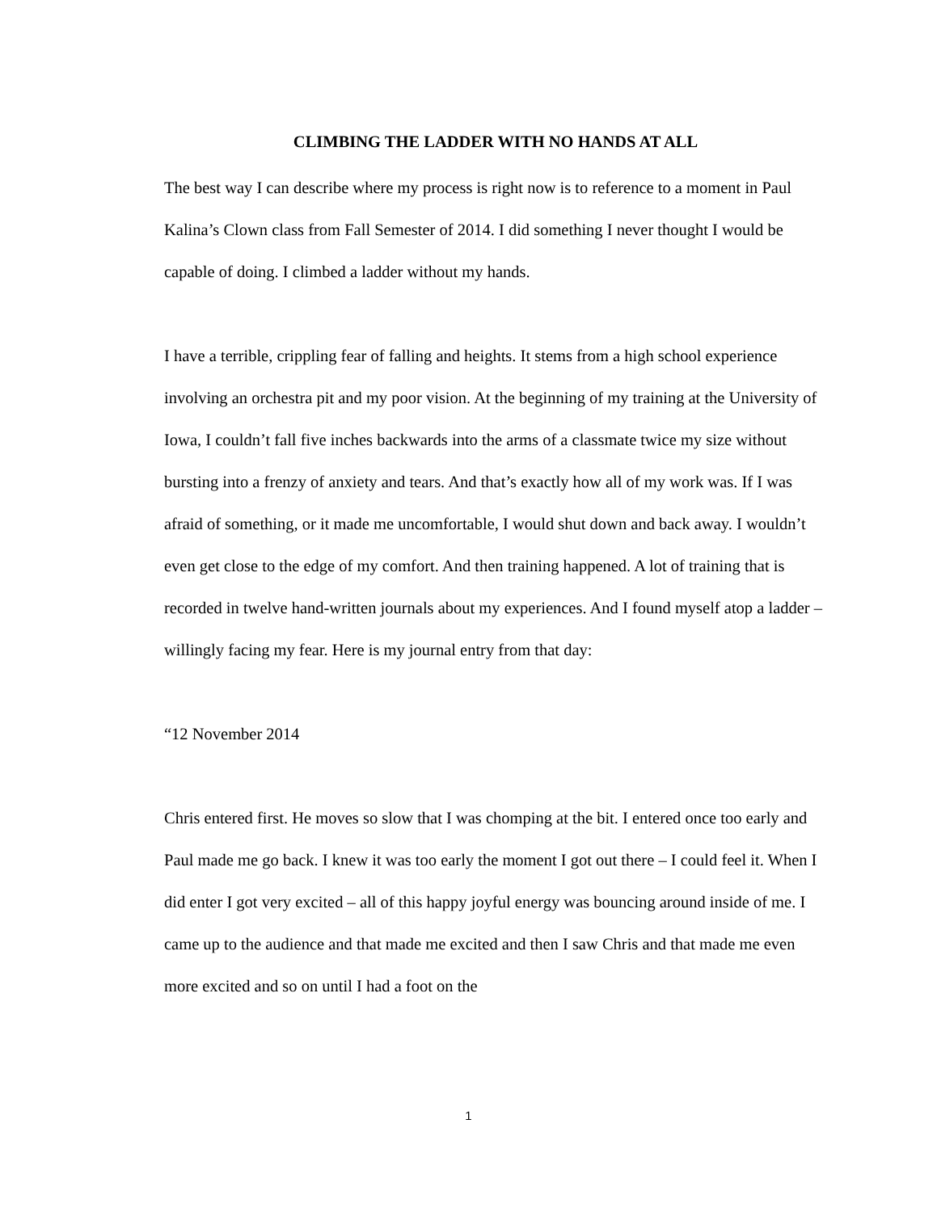CLIMBING THE LADDER WITH NO HANDS AT ALL
The best way I can describe where my process is right now is to reference to a moment in Paul Kalina’s Clown class from Fall Semester of 2014. I did something I never thought I would be capable of doing. I climbed a ladder without my hands.
I have a terrible, crippling fear of falling and heights. It stems from a high school experience involving an orchestra pit and my poor vision. At the beginning of my training at the University of Iowa, I couldn’t fall five inches backwards into the arms of a classmate twice my size without bursting into a frenzy of anxiety and tears. And that’s exactly how all of my work was. If I was afraid of something, or it made me uncomfortable, I would shut down and back away. I wouldn’t even get close to the edge of my comfort. And then training happened. A lot of training that is recorded in twelve hand-written journals about my experiences. And I found myself atop a ladder – willingly facing my fear. Here is my journal entry from that day:
“12 November 2014
Chris entered first. He moves so slow that I was chomping at the bit. I entered once too early and Paul made me go back. I knew it was too early the moment I got out there – I could feel it. When I did enter I got very excited – all of this happy joyful energy was bouncing around inside of me. I came up to the audience and that made me excited and then I saw Chris and that made me even more excited and so on until I had a foot on the
1